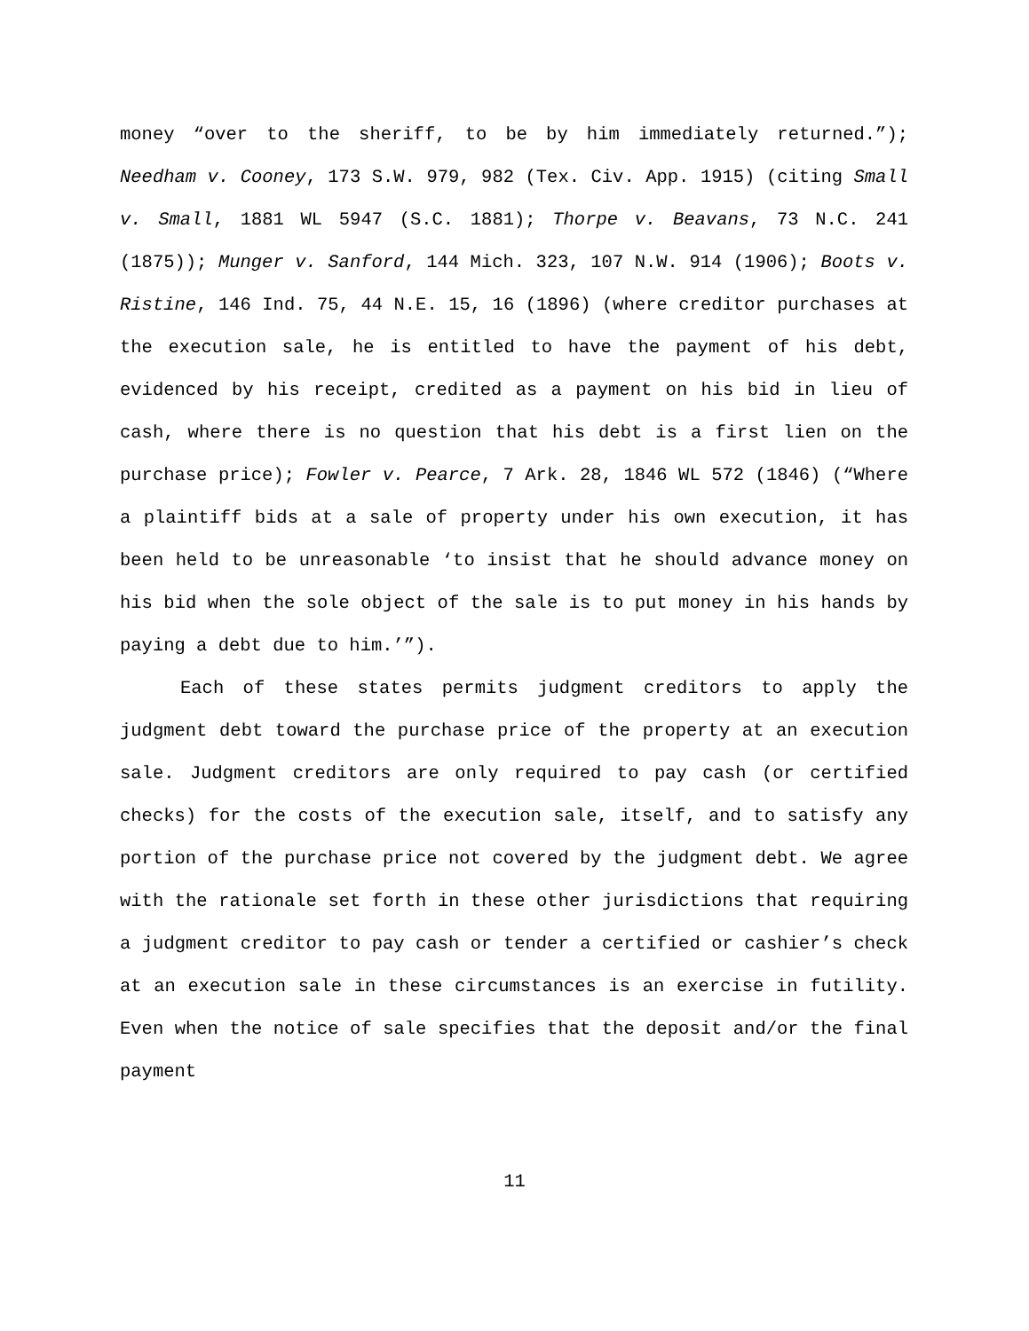money “over to the sheriff, to be by him immediately returned.”); Needham v. Cooney, 173 S.W. 979, 982 (Tex. Civ. App. 1915) (citing Small v. Small, 1881 WL 5947 (S.C. 1881); Thorpe v. Beavans, 73 N.C. 241 (1875)); Munger v. Sanford, 144 Mich. 323, 107 N.W. 914 (1906); Boots v. Ristine, 146 Ind. 75, 44 N.E. 15, 16 (1896) (where creditor purchases at the execution sale, he is entitled to have the payment of his debt, evidenced by his receipt, credited as a payment on his bid in lieu of cash, where there is no question that his debt is a first lien on the purchase price); Fowler v. Pearce, 7 Ark. 28, 1846 WL 572 (1846) (“Where a plaintiff bids at a sale of property under his own execution, it has been held to be unreasonable ‘to insist that he should advance money on his bid when the sole object of the sale is to put money in his hands by paying a debt due to him.’”).
Each of these states permits judgment creditors to apply the judgment debt toward the purchase price of the property at an execution sale. Judgment creditors are only required to pay cash (or certified checks) for the costs of the execution sale, itself, and to satisfy any portion of the purchase price not covered by the judgment debt. We agree with the rationale set forth in these other jurisdictions that requiring a judgment creditor to pay cash or tender a certified or cashier’s check at an execution sale in these circumstances is an exercise in futility. Even when the notice of sale specifies that the deposit and/or the final payment
11